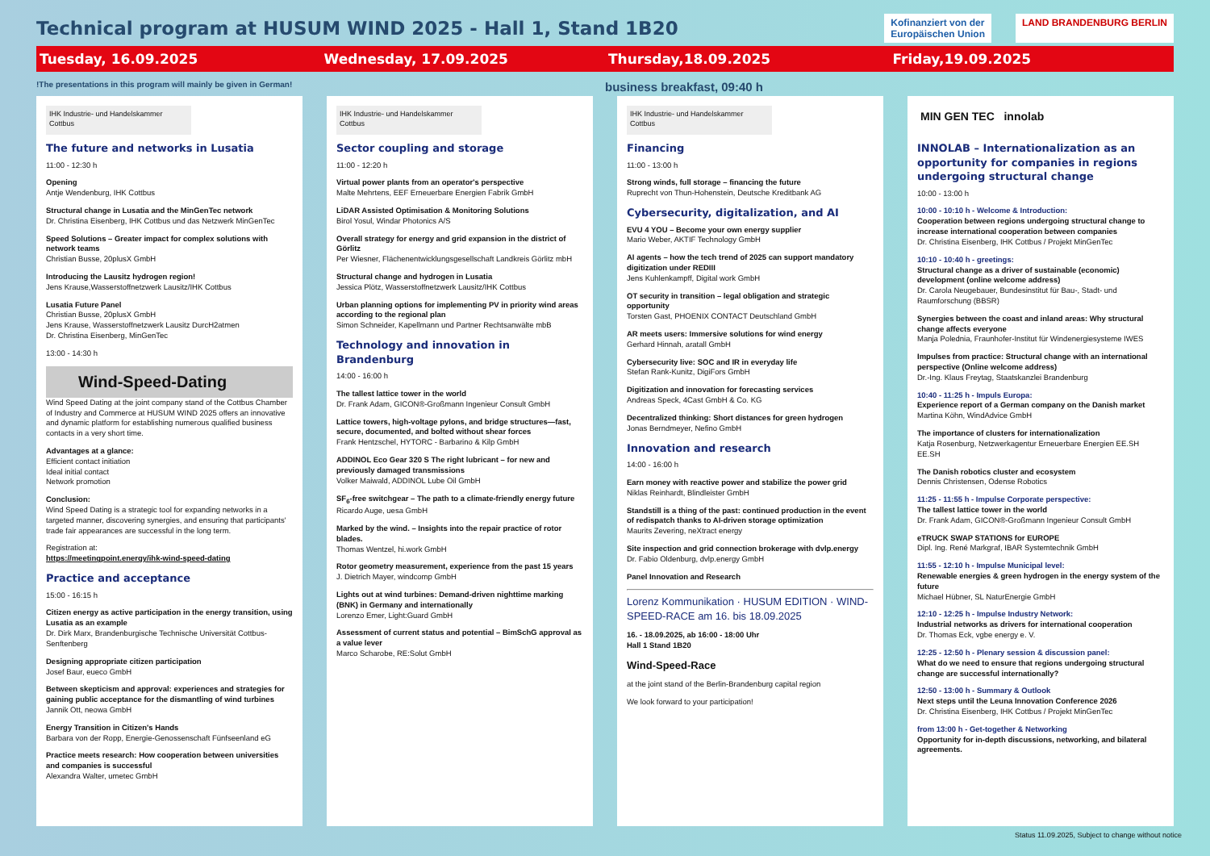Technical program at HUSUM WIND 2025 - Hall 1, Stand 1B20
Kofinanziert von der
Europäischen Union
LAND BRANDENBURG BERLIN
Tuesday, 16.09.2025 Wednesday, 17.09.2025 Thursday,18.09.2025 Friday,19.09.2025
!The presentations in this program will mainly be given in German!
business breakfast, 09:40 h
IHK Industrie- und Handelskammer Cottbus
The future and networks in Lusatia
11:00 - 12:30 h
Opening
Antje Wendenburg, IHK Cottbus
Structural change in Lusatia and the MinGenTec network
Dr. Christina Eisenberg, IHK Cottbus und das Netzwerk MinGenTec
Speed Solutions – Greater impact for complex solutions with network teams
Christian Busse, 20plusX GmbH
Introducing the Lausitz hydrogen region!
Jens Krause,Wasserstoffnetzwerk Lausitz/IHK Cottbus
Lusatia Future Panel
Christian Busse, 20plusX GmbH
Jens Krause, Wasserstoffnetzwerk Lausitz DurcH2atmen
Dr. Christina Eisenberg, MinGenTec
13:00 - 14:30 h
Wind-Speed-Dating
Wind Speed Dating at the joint company stand of the Cottbus Chamber of Industry and Commerce at HUSUM WIND 2025 offers an innovative and dynamic platform for establishing numerous qualified business contacts in a very short time.
Advantages at a glance:
Efficient contact initiation
Ideal initial contact
Network promotion
Conclusion:
Wind Speed Dating is a strategic tool for expanding networks in a targeted manner, discovering synergies, and ensuring that participants' trade fair appearances are successful in the long term.
Registration at:
https://meetingpoint.energy/ihk-wind-speed-dating
Practice and acceptance
15:00 - 16:15 h
Citizen energy as active participation in the energy transition, using Lusatia as an example
Dr. Dirk Marx, Brandenburgische Technische Universität Cottbus-Senftenberg
Designing appropriate citizen participation
Josef Baur, eueco GmbH
Between skepticism and approval: experiences and strategies for gaining public acceptance for the dismantling of wind turbines
Jannik Ott, neowa GmbH
Energy Transition in Citizen's Hands
Barbara von der Ropp, Energie-Genossenschaft Fünfseenland eG
Practice meets research: How cooperation between universities and companies is successful
Alexandra Walter, umetec GmbH
IHK Industrie- und Handelskammer Cottbus
Sector coupling and storage
11:00 - 12:20 h
Virtual power plants from an operator's perspective
Malte Mehrtens, EEF Erneuerbare Energien Fabrik GmbH
LiDAR Assisted Optimisation & Monitoring Solutions
Birol Yosul, Windar Photonics A/S
Overall strategy for energy and grid expansion in the district of Görlitz
Per Wiesner, Flächenentwicklungsgesellschaft Landkreis Görlitz mbH
Structural change and hydrogen in Lusatia
Jessica Plötz, Wasserstoffnetzwerk Lausitz/IHK Cottbus
Urban planning options for implementing PV in priority wind areas according to the regional plan
Simon Schneider, Kapellmann und Partner Rechtsanwälte mbB
Technology and innovation in Brandenburg
14:00 - 16:00 h
The tallest lattice tower in the world
Dr. Frank Adam, GICON®-Großmann Ingenieur Consult GmbH
Lattice towers, high-voltage pylons, and bridge structures—fast, secure, documented, and bolted without shear forces
Frank Hentzschel, HYTORC - Barbarino & Kilp GmbH
ADDINOL Eco Gear 320 S The right lubricant – for new and previously damaged transmissions
Volker Maiwald, ADDINOL Lube Oil GmbH
SF<sub>6</sub>-free switchgear – The path to a climate-friendly energy future
Ricardo Auge, uesa GmbH
Marked by the wind. – Insights into the repair practice of rotor blades.
Thomas Wentzel, hi.work GmbH
Rotor geometry measurement, experience from the past 15 years
J. Dietrich Mayer, windcomp GmbH
Lights out at wind turbines: Demand-driven nighttime marking (BNK) in Germany and internationally
Lorenzo Emer, Light:Guard GmbH
Assessment of current status and potential – BimSchG approval as a value lever
Marco Scharobe, RE:Solut GmbH
IHK Industrie- und Handelskammer Cottbus
Financing
11:00 - 13:00 h
Strong winds, full storage – financing the future
Ruprecht von Thun-Hohenstein, Deutsche Kreditbank AG
Cybersecurity, digitalization, and AI
EVU 4 YOU – Become your own energy supplier
Mario Weber, AKTIF Technology GmbH
AI agents – how the tech trend of 2025 can support mandatory digitization under REDIII
Jens Kuhlenkampff, Digital work GmbH
OT security in transition – legal obligation and strategic opportunity
Torsten Gast, PHOENIX CONTACT Deutschland GmbH
AR meets users: Immersive solutions for wind energy
Gerhard Hinnah, aratall GmbH
Cybersecurity live: SOC and IR in everyday life
Stefan Rank-Kunitz, DigiFors GmbH
Digitization and innovation for forecasting services
Andreas Speck, 4Cast GmbH & Co. KG
Decentralized thinking: Short distances for green hydrogen
Jonas Berndmeyer, Nefino GmbH
Innovation and research
14:00 - 16:00 h
Earn money with reactive power and stabilize the power grid
Niklas Reinhardt, Blindleister GmbH
Standstill is a thing of the past: continued production in the event of redispatch thanks to AI-driven storage optimization
Maurits Zevering, neXtract energy
Site inspection and grid connection brokerage with dvlp.energy
Dr. Fabio Oldenburg, dvlp.energy GmbH
Panel Innovation and Research
Lorenz Kommunikation · HUSUM EDITION · WIND-SPEED-RACE am 16. bis 18.09.2025
16. - 18.09.2025, ab 16:00 - 18:00 Uhr
Hall 1 Stand 1B20
Wind-Speed-Race
at the joint stand of the Berlin-Brandenburg capital region
We look forward to your participation!
MIN GEN TEC innolab
INNOLAB – Internationalization as an opportunity for companies in regions undergoing structural change
10:00 - 13:00 h
10:00 - 10:10 h - Welcome & Introduction:
Cooperation between regions undergoing structural change to increase international cooperation between companies
Dr. Christina Eisenberg, IHK Cottbus / Projekt MinGenTec
10:10 - 10:40 h - greetings:
Structural change as a driver of sustainable (economic) development (online welcome address)
Dr. Carola Neugebauer, Bundesinstitut für Bau-, Stadt- und Raumforschung (BBSR)
Synergies between the coast and inland areas: Why structural change affects everyone
Manja Polednia, Fraunhofer-Institut für Windenergiesysteme IWES
Impulses from practice: Structural change with an international perspective (Online welcome address)
Dr.-Ing. Klaus Freytag, Staatskanzlei Brandenburg
10:40 - 11:25 h - Impuls Europa:
Experience report of a German company on the Danish market
Martina Köhn, WindAdvice GmbH
The importance of clusters for internationalization
Katja Rosenburg, Netzwerkagentur Erneuerbare Energien EE.SH EE.SH
The Danish robotics cluster and ecosystem
Dennis Christensen, Odense Robotics
11:25 - 11:55 h - Impulse Corporate perspective:
The tallest lattice tower in the world
Dr. Frank Adam, GICON®-Großmann Ingenieur Consult GmbH
eTRUCK SWAP STATIONS for EUROPE
Dipl. Ing. René Markgraf, IBAR Systemtechnik GmbH
11:55 - 12:10 h - Impulse Municipal level:
Renewable energies & green hydrogen in the energy system of the future
Michael Hübner, SL NaturEnergie GmbH
12:10 - 12:25 h - Impulse Industry Network:
Industrial networks as drivers for international cooperation
Dr. Thomas Eck, vgbe energy e. V.
12:25 - 12:50 h - Plenary session & discussion panel:
What do we need to ensure that regions undergoing structural change are successful internationally?
12:50 - 13:00 h - Summary & Outlook
Next steps until the Leuna Innovation Conference 2026
Dr. Christina Eisenberg, IHK Cottbus / Projekt MinGenTec
from 13:00 h - Get-together & Networking
Opportunity for in-depth discussions, networking, and bilateral agreements.
Status 11.09.2025, Subject to change without notice